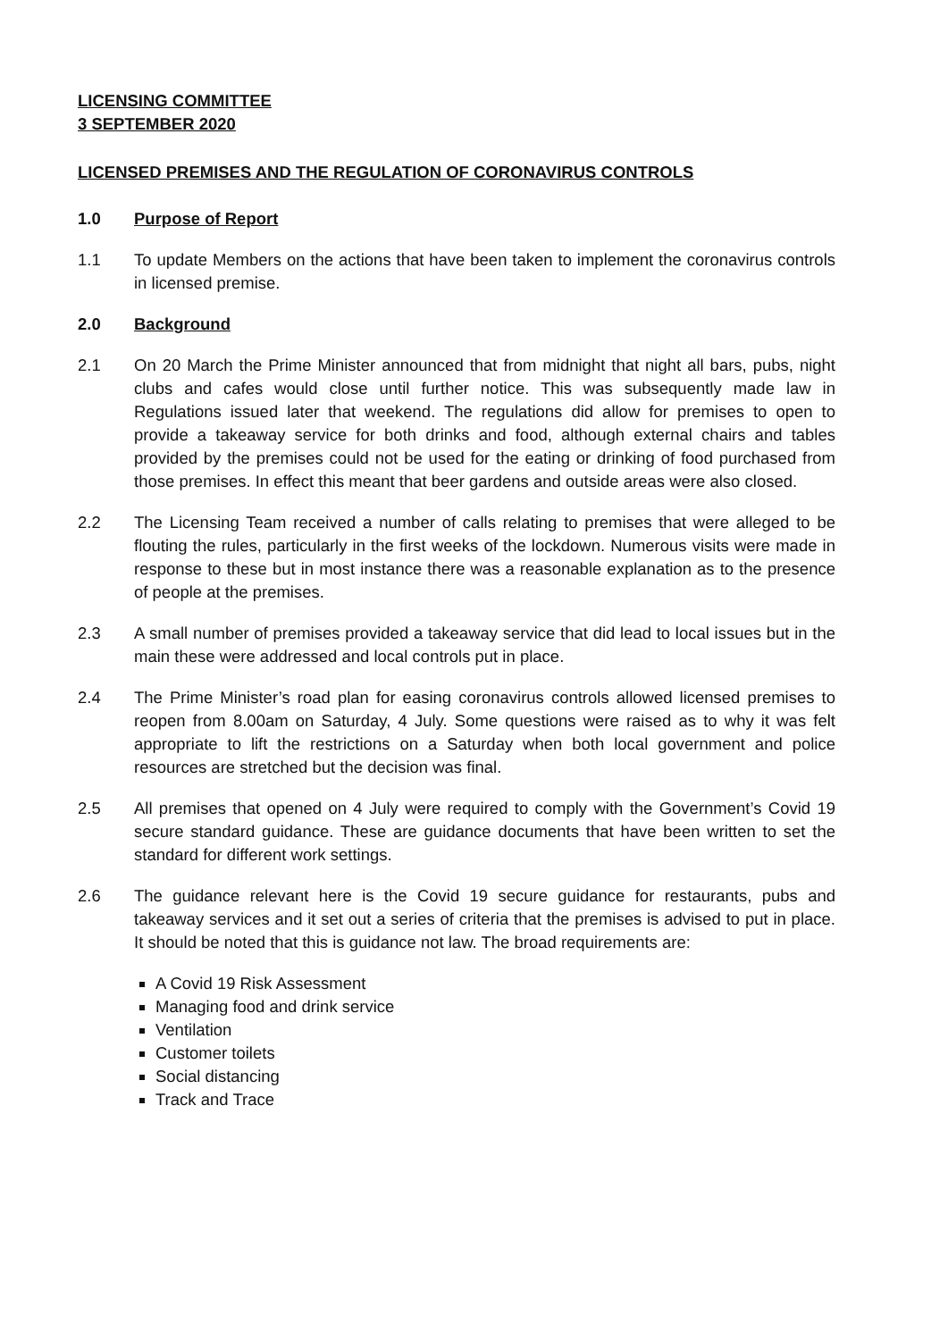LICENSING COMMITTEE
3 SEPTEMBER 2020
LICENSED PREMISES AND THE REGULATION OF CORONAVIRUS CONTROLS
1.0 Purpose of Report
1.1 To update Members on the actions that have been taken to implement the coronavirus controls in licensed premise.
2.0 Background
2.1 On 20 March the Prime Minister announced that from midnight that night all bars, pubs, night clubs and cafes would close until further notice. This was subsequently made law in Regulations issued later that weekend. The regulations did allow for premises to open to provide a takeaway service for both drinks and food, although external chairs and tables provided by the premises could not be used for the eating or drinking of food purchased from those premises. In effect this meant that beer gardens and outside areas were also closed.
2.2 The Licensing Team received a number of calls relating to premises that were alleged to be flouting the rules, particularly in the first weeks of the lockdown. Numerous visits were made in response to these but in most instance there was a reasonable explanation as to the presence of people at the premises.
2.3 A small number of premises provided a takeaway service that did lead to local issues but in the main these were addressed and local controls put in place.
2.4 The Prime Minister’s road plan for easing coronavirus controls allowed licensed premises to reopen from 8.00am on Saturday, 4 July. Some questions were raised as to why it was felt appropriate to lift the restrictions on a Saturday when both local government and police resources are stretched but the decision was final.
2.5 All premises that opened on 4 July were required to comply with the Government’s Covid 19 secure standard guidance. These are guidance documents that have been written to set the standard for different work settings.
2.6 The guidance relevant here is the Covid 19 secure guidance for restaurants, pubs and takeaway services and it set out a series of criteria that the premises is advised to put in place. It should be noted that this is guidance not law. The broad requirements are:
A Covid 19 Risk Assessment
Managing food and drink service
Ventilation
Customer toilets
Social distancing
Track and Trace